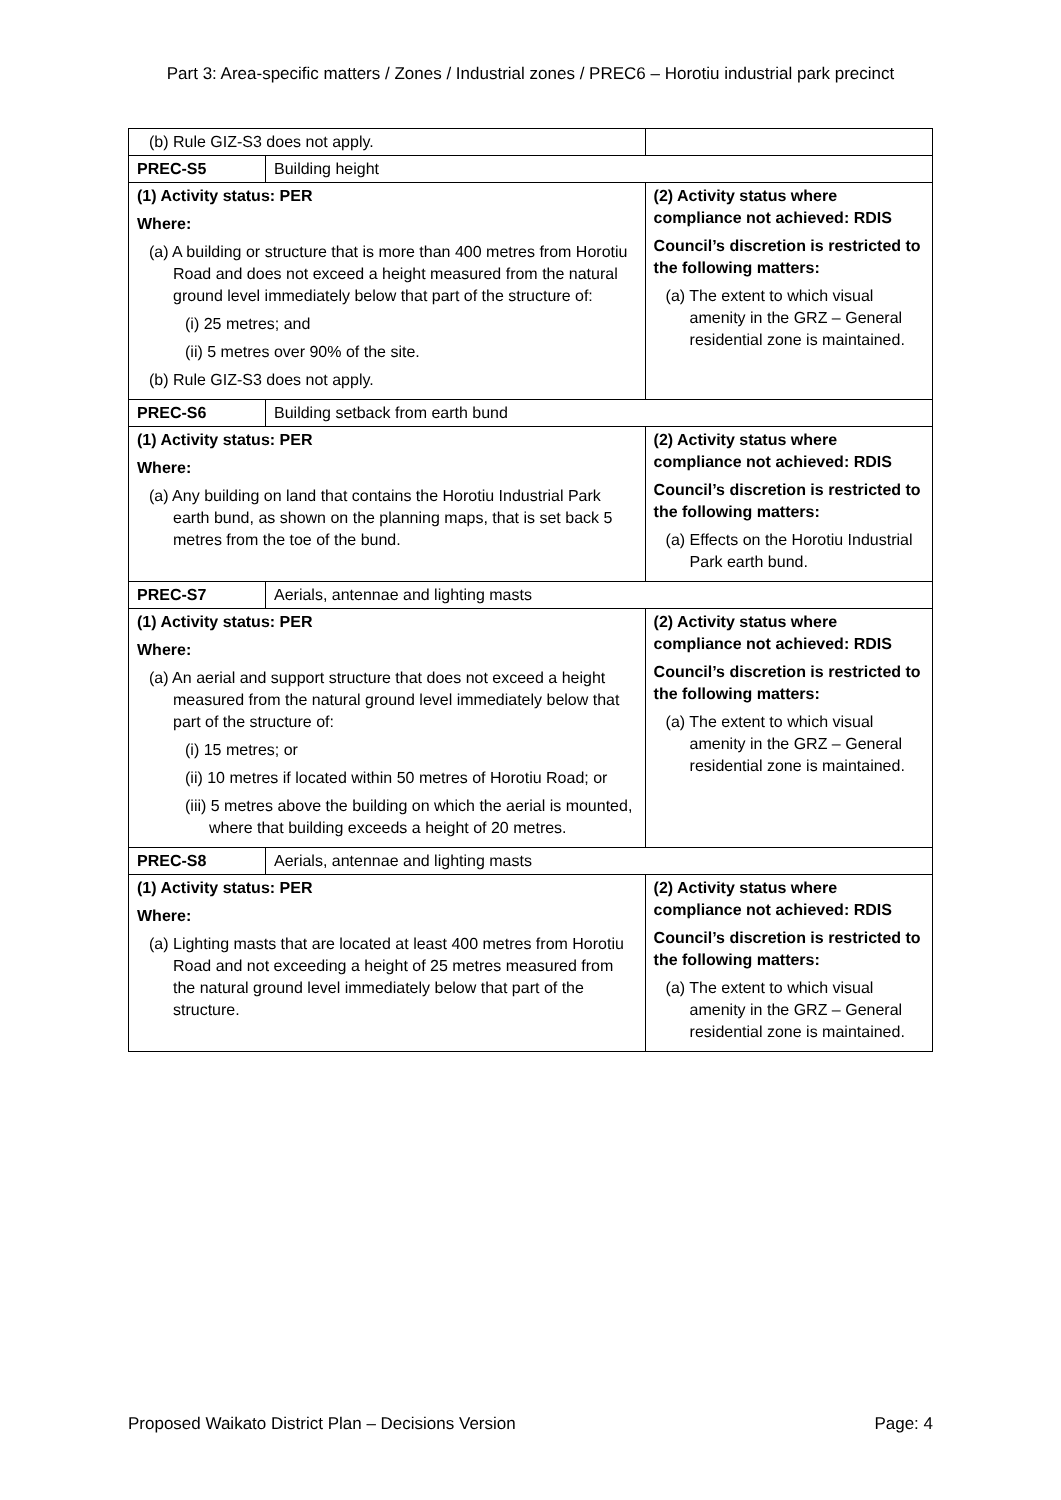Part 3: Area-specific matters / Zones / Industrial zones / PREC6 – Horotiu industrial park precinct
| (b) Rule GIZ-S3 does not apply. | | |
| PREC-S5 | Building height | |
| (1) Activity status: PER Where: (a) A building or structure that is more than 400 metres from Horotiu Road and does not exceed a height measured from the natural ground level immediately below that part of the structure of: (i) 25 metres; and (ii) 5 metres over 90% of the site. (b) Rule GIZ-S3 does not apply. | | (2) Activity status where compliance not achieved: RDIS Council’s discretion is restricted to the following matters: (a) The extent to which visual amenity in the GRZ – General residential zone is maintained. |
| PREC-S6 | Building setback from earth bund | |
| (1) Activity status: PER Where: (a) Any building on land that contains the Horotiu Industrial Park earth bund, as shown on the planning maps, that is set back 5 metres from the toe of the bund. | | (2) Activity status where compliance not achieved: RDIS Council’s discretion is restricted to the following matters: (a) Effects on the Horotiu Industrial Park earth bund. |
| PREC-S7 | Aerials, antennae and lighting masts | |
| (1) Activity status: PER Where: (a) An aerial and support structure that does not exceed a height measured from the natural ground level immediately below that part of the structure of: (i) 15 metres; or (ii) 10 metres if located within 50 metres of Horotiu Road; or (iii) 5 metres above the building on which the aerial is mounted, where that building exceeds a height of 20 metres. | | (2) Activity status where compliance not achieved: RDIS Council’s discretion is restricted to the following matters: (a) The extent to which visual amenity in the GRZ – General residential zone is maintained. |
| PREC-S8 | Aerials, antennae and lighting masts | |
| (1) Activity status: PER Where: (a) Lighting masts that are located at least 400 metres from Horotiu Road and not exceeding a height of 25 metres measured from the natural ground level immediately below that part of the structure. | | (2) Activity status where compliance not achieved: RDIS Council’s discretion is restricted to the following matters: (a) The extent to which visual amenity in the GRZ – General residential zone is maintained. |
Proposed Waikato District Plan – Decisions Version Page: 4